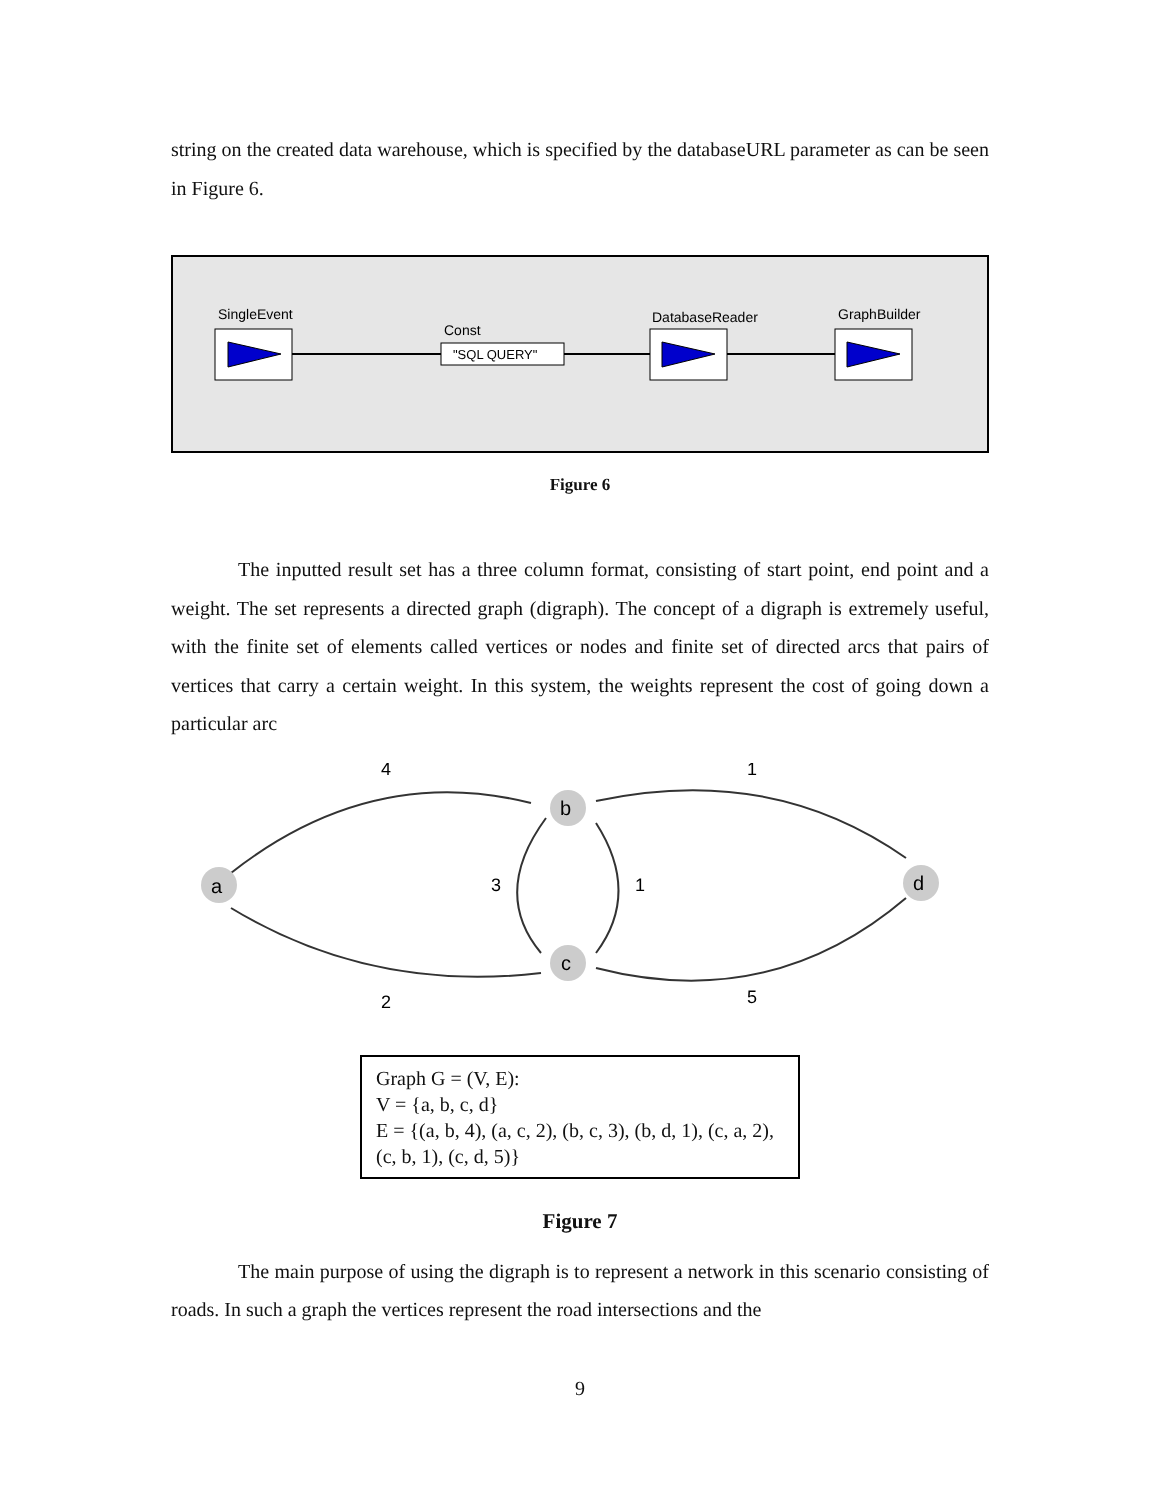string on the created data warehouse, which is specified by the databaseURL parameter as can be seen in Figure 6.
SingleEvent
Const
"SQL QUERY"
DatabaseReader
GraphBuilder
Figure 6
The inputted result set has a three column format, consisting of start point, end point and a weight. The set represents a directed graph (digraph). The concept of a digraph is extremely useful, with the finite set of elements called vertices or nodes and finite set of directed arcs that pairs of vertices that carry a certain weight. In this system, the weights represent the cost of going down a particular arc
a
b
c
d
4
1
3
1
2
5
Graph G = (V, E):
V = {a, b, c, d}
E = {(a, b, 4), (a, c, 2), (b, c, 3), (b, d, 1), (c, a, 2), (c, b, 1), (c, d, 5)}
Figure 7
The main purpose of using the digraph is to represent a network in this scenario consisting of roads. In such a graph the vertices represent the road intersections and the
9